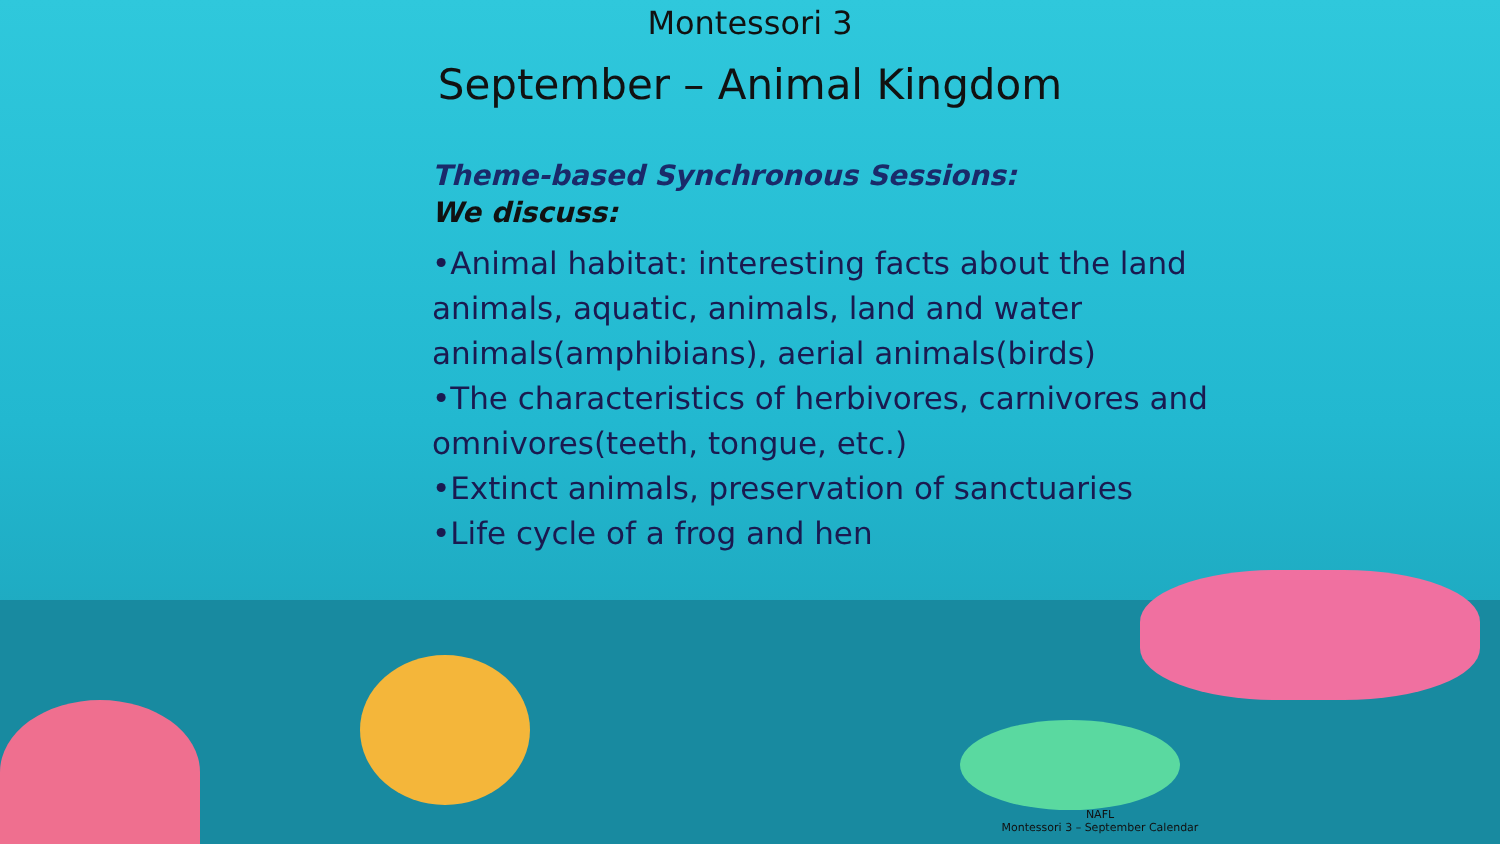Montessori 3
September – Animal Kingdom
Theme-based Synchronous Sessions:
We discuss:
•Animal habitat: interesting facts about the land animals, aquatic, animals, land and water animals(amphibians), aerial animals(birds)
•The characteristics of herbivores, carnivores and omnivores(teeth, tongue, etc.)
•Extinct animals, preservation of sanctuaries
•Life cycle of a frog and hen
NAFL
Montessori 3 – September Calendar